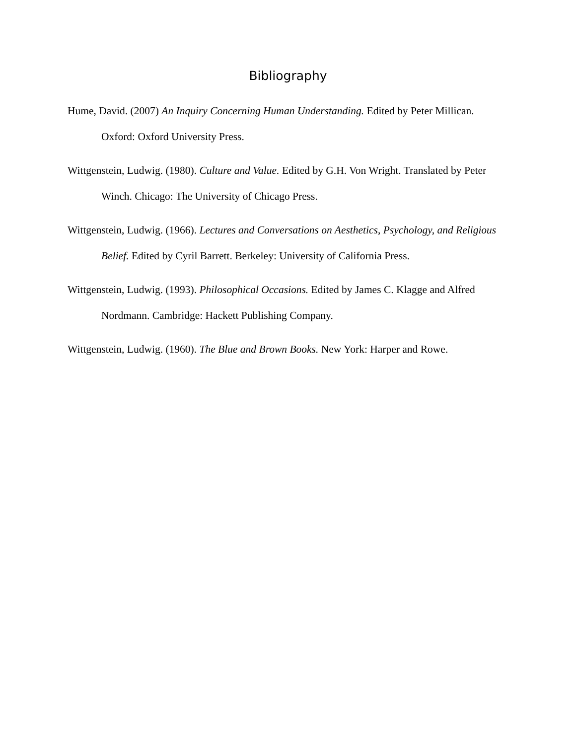Bibliography
Hume, David. (2007) An Inquiry Concerning Human Understanding. Edited by Peter Millican. Oxford: Oxford University Press.
Wittgenstein, Ludwig. (1980). Culture and Value. Edited by G.H. Von Wright. Translated by Peter Winch. Chicago: The University of Chicago Press.
Wittgenstein, Ludwig. (1966). Lectures and Conversations on Aesthetics, Psychology, and Religious Belief. Edited by Cyril Barrett. Berkeley: University of California Press.
Wittgenstein, Ludwig. (1993). Philosophical Occasions. Edited by James C. Klagge and Alfred Nordmann. Cambridge: Hackett Publishing Company.
Wittgenstein, Ludwig. (1960). The Blue and Brown Books. New York: Harper and Rowe.